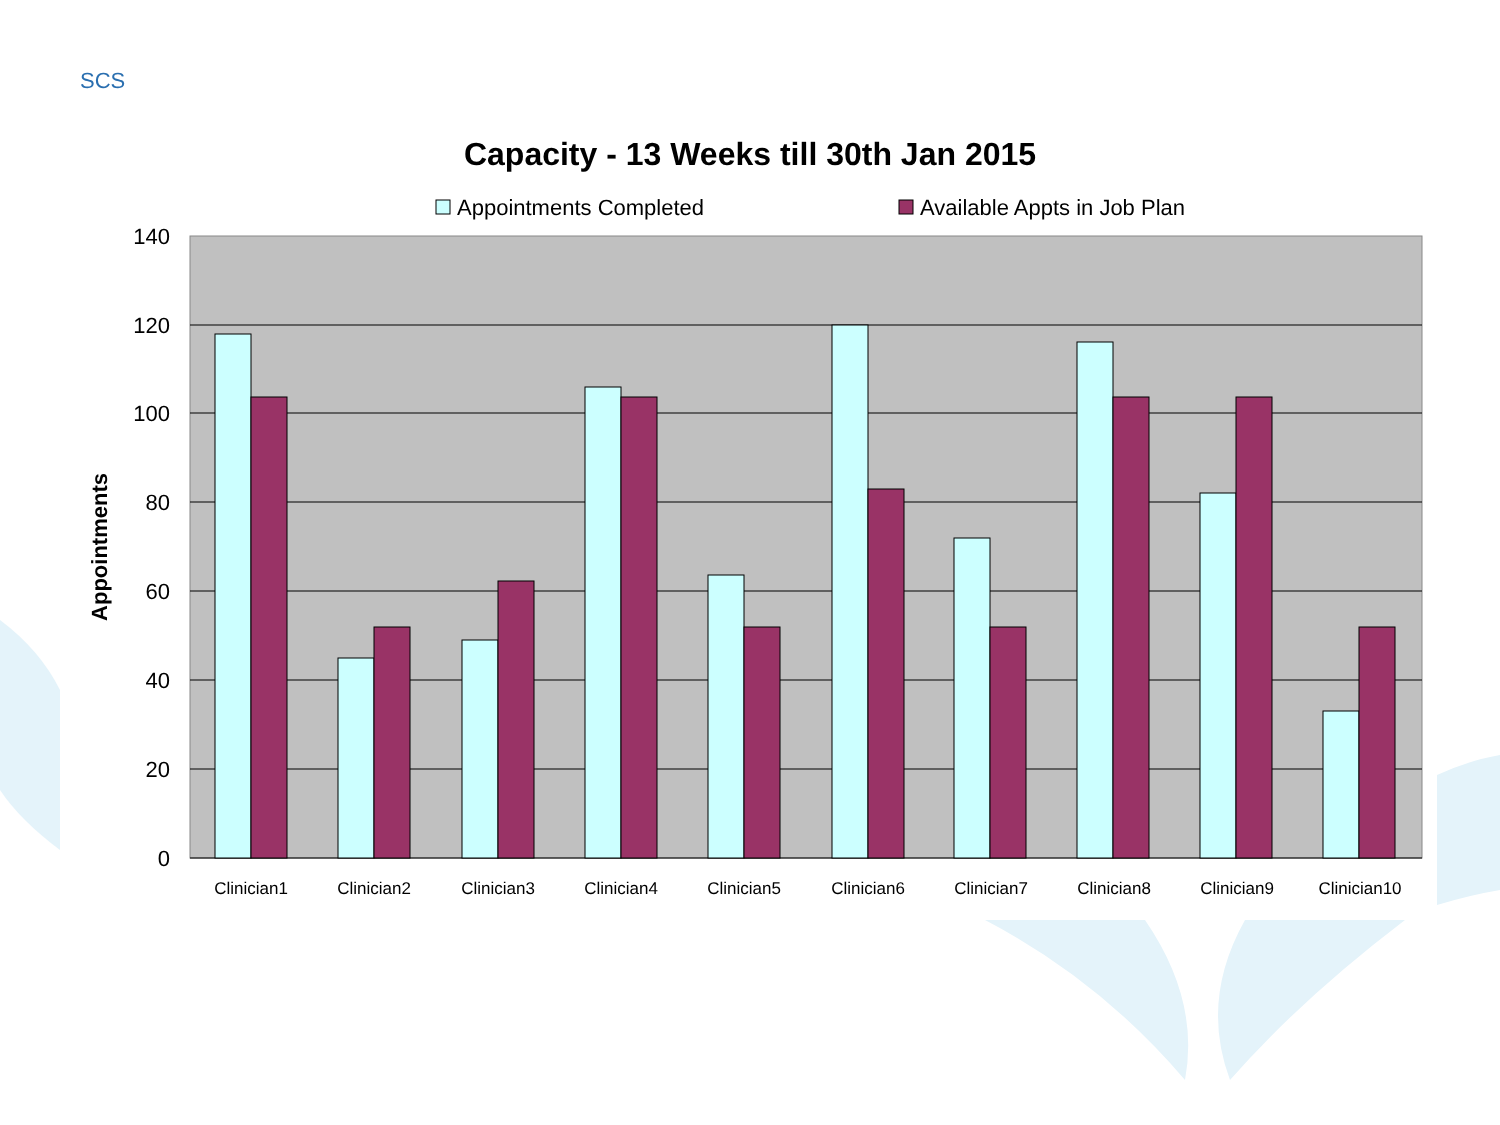SCS
Capacity - 13 Weeks till 30th Jan 2015
140
120
100
80
60
40
20
0
Appointments
Clinician1
Clinician2
Clinician3
Clinician4
Clinician5
Clinician6
Clinician7
Clinician8
Clinician9
Clinician10
Appointments Completed
Available Appts in Job Plan